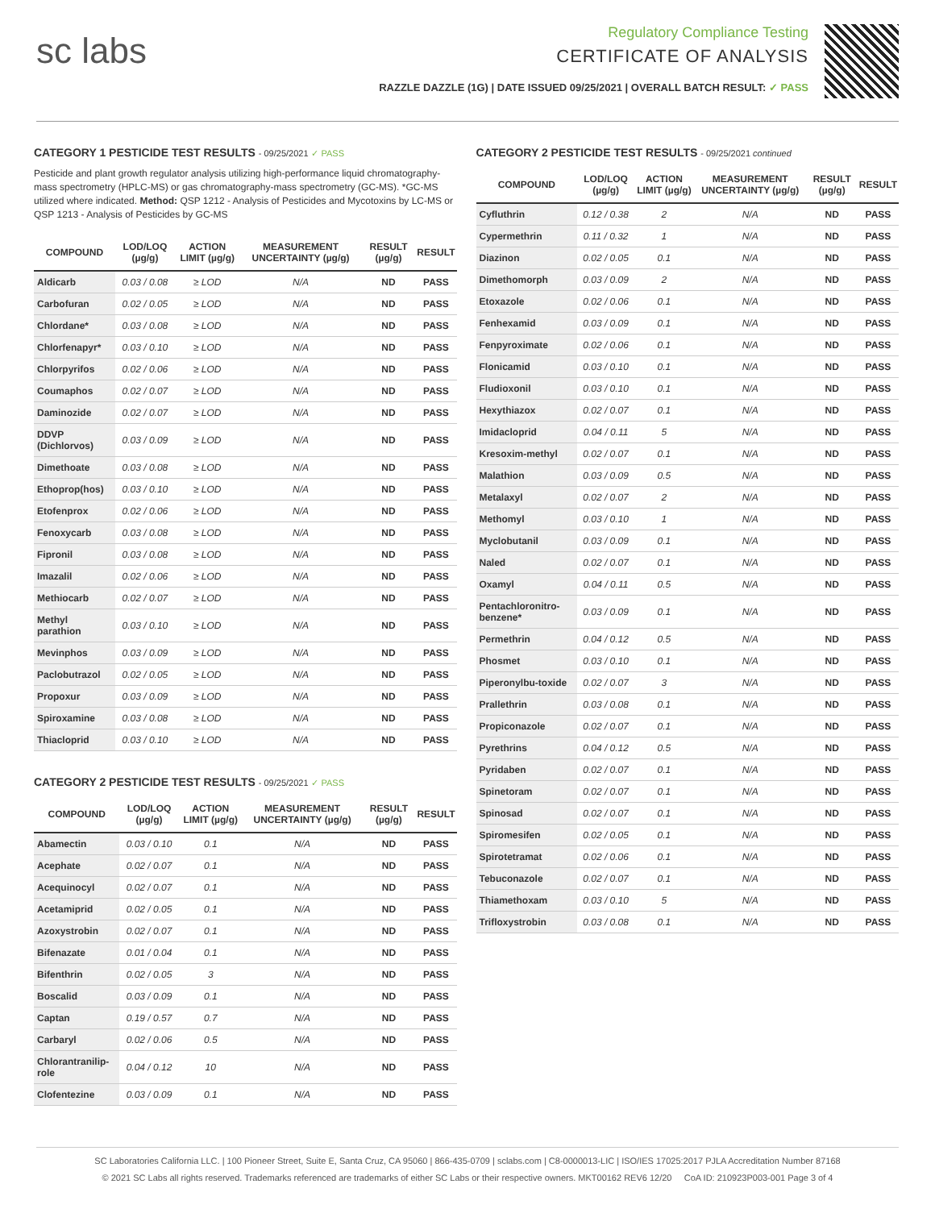sc labs
Regulatory Compliance Testing
CERTIFICATE OF ANALYSIS
RAZZLE DAZZLE (1G) | DATE ISSUED 09/25/2021 | OVERALL BATCH RESULT: ✓ PASS
CATEGORY 1 PESTICIDE TEST RESULTS - 09/25/2021 ✓ PASS
Pesticide and plant growth regulator analysis utilizing high-performance liquid chromatography-mass spectrometry (HPLC-MS) or gas chromatography-mass spectrometry (GC-MS). *GC-MS utilized where indicated. Method: QSP 1212 - Analysis of Pesticides and Mycotoxins by LC-MS or QSP 1213 - Analysis of Pesticides by GC-MS
| COMPOUND | LOD/LOQ (µg/g) | ACTION LIMIT (µg/g) | MEASUREMENT UNCERTAINTY (µg/g) | RESULT (µg/g) | RESULT |
| --- | --- | --- | --- | --- | --- |
| Aldicarb | 0.03 / 0.08 | ≥ LOD | N/A | ND | PASS |
| Carbofuran | 0.02 / 0.05 | ≥ LOD | N/A | ND | PASS |
| Chlordane* | 0.03 / 0.08 | ≥ LOD | N/A | ND | PASS |
| Chlorfenapyr* | 0.03 / 0.10 | ≥ LOD | N/A | ND | PASS |
| Chlorpyrifos | 0.02 / 0.06 | ≥ LOD | N/A | ND | PASS |
| Coumaphos | 0.02 / 0.07 | ≥ LOD | N/A | ND | PASS |
| Daminozide | 0.02 / 0.07 | ≥ LOD | N/A | ND | PASS |
| DDVP (Dichlorvos) | 0.03 / 0.09 | ≥ LOD | N/A | ND | PASS |
| Dimethoate | 0.03 / 0.08 | ≥ LOD | N/A | ND | PASS |
| Ethoprop(hos) | 0.03 / 0.10 | ≥ LOD | N/A | ND | PASS |
| Etofenprox | 0.02 / 0.06 | ≥ LOD | N/A | ND | PASS |
| Fenoxycarb | 0.03 / 0.08 | ≥ LOD | N/A | ND | PASS |
| Fipronil | 0.03 / 0.08 | ≥ LOD | N/A | ND | PASS |
| Imazalil | 0.02 / 0.06 | ≥ LOD | N/A | ND | PASS |
| Methiocarb | 0.02 / 0.07 | ≥ LOD | N/A | ND | PASS |
| Methyl parathion | 0.03 / 0.10 | ≥ LOD | N/A | ND | PASS |
| Mevinphos | 0.03 / 0.09 | ≥ LOD | N/A | ND | PASS |
| Paclobutrazol | 0.02 / 0.05 | ≥ LOD | N/A | ND | PASS |
| Propoxur | 0.03 / 0.09 | ≥ LOD | N/A | ND | PASS |
| Spiroxamine | 0.03 / 0.08 | ≥ LOD | N/A | ND | PASS |
| Thiacloprid | 0.03 / 0.10 | ≥ LOD | N/A | ND | PASS |
CATEGORY 2 PESTICIDE TEST RESULTS - 09/25/2021 ✓ PASS
| COMPOUND | LOD/LOQ (µg/g) | ACTION LIMIT (µg/g) | MEASUREMENT UNCERTAINTY (µg/g) | RESULT (µg/g) | RESULT |
| --- | --- | --- | --- | --- | --- |
| Abamectin | 0.03 / 0.10 | 0.1 | N/A | ND | PASS |
| Acephate | 0.02 / 0.07 | 0.1 | N/A | ND | PASS |
| Acequinocyl | 0.02 / 0.07 | 0.1 | N/A | ND | PASS |
| Acetamiprid | 0.02 / 0.05 | 0.1 | N/A | ND | PASS |
| Azoxystrobin | 0.02 / 0.07 | 0.1 | N/A | ND | PASS |
| Bifenazate | 0.01 / 0.04 | 0.1 | N/A | ND | PASS |
| Bifenthrin | 0.02 / 0.05 | 3 | N/A | ND | PASS |
| Boscalid | 0.03 / 0.09 | 0.1 | N/A | ND | PASS |
| Captan | 0.19 / 0.57 | 0.7 | N/A | ND | PASS |
| Carbaryl | 0.02 / 0.06 | 0.5 | N/A | ND | PASS |
| Chlorantranilip-role | 0.04 / 0.12 | 10 | N/A | ND | PASS |
| Clofentezine | 0.03 / 0.09 | 0.1 | N/A | ND | PASS |
CATEGORY 2 PESTICIDE TEST RESULTS - 09/25/2021 continued
| COMPOUND | LOD/LOQ (µg/g) | ACTION LIMIT (µg/g) | MEASUREMENT UNCERTAINTY (µg/g) | RESULT (µg/g) | RESULT |
| --- | --- | --- | --- | --- | --- |
| Cyfluthrin | 0.12 / 0.38 | 2 | N/A | ND | PASS |
| Cypermethrin | 0.11 / 0.32 | 1 | N/A | ND | PASS |
| Diazinon | 0.02 / 0.05 | 0.1 | N/A | ND | PASS |
| Dimethomorph | 0.03 / 0.09 | 2 | N/A | ND | PASS |
| Etoxazole | 0.02 / 0.06 | 0.1 | N/A | ND | PASS |
| Fenhexamid | 0.03 / 0.09 | 0.1 | N/A | ND | PASS |
| Fenpyroximate | 0.02 / 0.06 | 0.1 | N/A | ND | PASS |
| Flonicamid | 0.03 / 0.10 | 0.1 | N/A | ND | PASS |
| Fludioxonil | 0.03 / 0.10 | 0.1 | N/A | ND | PASS |
| Hexythiazox | 0.02 / 0.07 | 0.1 | N/A | ND | PASS |
| Imidacloprid | 0.04 / 0.11 | 5 | N/A | ND | PASS |
| Kresoxim-methyl | 0.02 / 0.07 | 0.1 | N/A | ND | PASS |
| Malathion | 0.03 / 0.09 | 0.5 | N/A | ND | PASS |
| Metalaxyl | 0.02 / 0.07 | 2 | N/A | ND | PASS |
| Methomyl | 0.03 / 0.10 | 1 | N/A | ND | PASS |
| Myclobutanil | 0.03 / 0.09 | 0.1 | N/A | ND | PASS |
| Naled | 0.02 / 0.07 | 0.1 | N/A | ND | PASS |
| Oxamyl | 0.04 / 0.11 | 0.5 | N/A | ND | PASS |
| Pentachloronitro-benzene* | 0.03 / 0.09 | 0.1 | N/A | ND | PASS |
| Permethrin | 0.04 / 0.12 | 0.5 | N/A | ND | PASS |
| Phosmet | 0.03 / 0.10 | 0.1 | N/A | ND | PASS |
| Piperonylbu-toxide | 0.02 / 0.07 | 3 | N/A | ND | PASS |
| Prallethrin | 0.03 / 0.08 | 0.1 | N/A | ND | PASS |
| Propiconazole | 0.02 / 0.07 | 0.1 | N/A | ND | PASS |
| Pyrethrins | 0.04 / 0.12 | 0.5 | N/A | ND | PASS |
| Pyridaben | 0.02 / 0.07 | 0.1 | N/A | ND | PASS |
| Spinetoram | 0.02 / 0.07 | 0.1 | N/A | ND | PASS |
| Spinosad | 0.02 / 0.07 | 0.1 | N/A | ND | PASS |
| Spiromesifen | 0.02 / 0.05 | 0.1 | N/A | ND | PASS |
| Spirotetramat | 0.02 / 0.06 | 0.1 | N/A | ND | PASS |
| Tebuconazole | 0.02 / 0.07 | 0.1 | N/A | ND | PASS |
| Thiamethoxam | 0.03 / 0.10 | 5 | N/A | ND | PASS |
| Trifloxystrobin | 0.03 / 0.08 | 0.1 | N/A | ND | PASS |
SC Laboratories California LLC. | 100 Pioneer Street, Suite E, Santa Cruz, CA 95060 | 866-435-0709 | sclabs.com | C8-0000013-LIC | ISO/IES 17025:2017 PJLA Accreditation Number 87168
© 2021 SC Labs all rights reserved. Trademarks referenced are trademarks of either SC Labs or their respective owners. MKT00162 REV6 12/20 CoA ID: 210923P003-001 Page 3 of 4